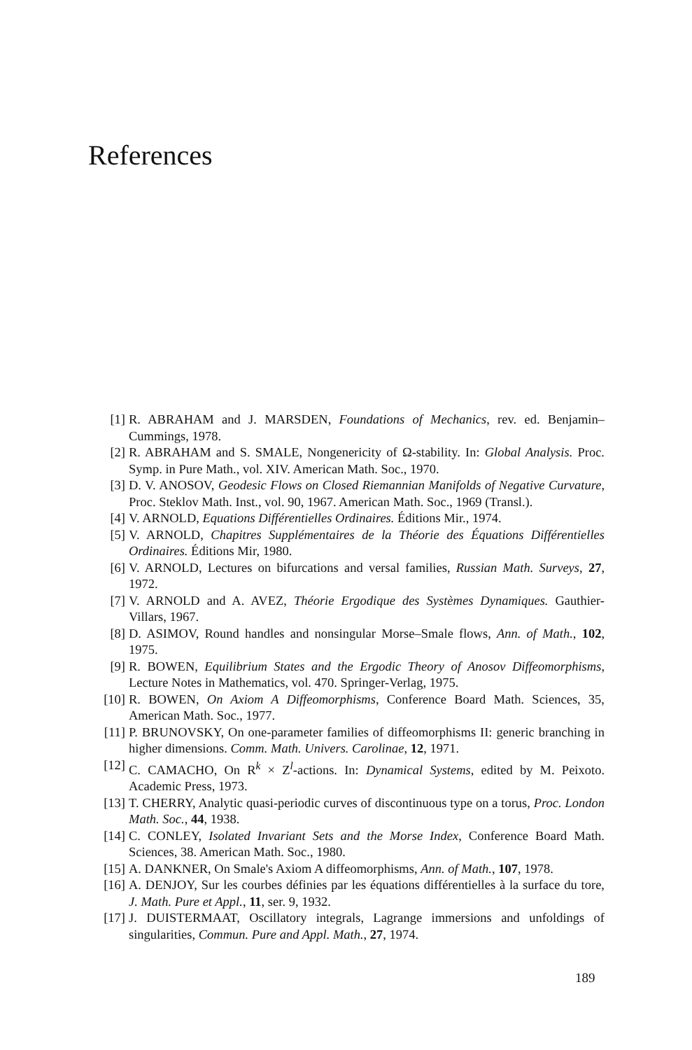References
[1] R. ABRAHAM and J. MARSDEN, Foundations of Mechanics, rev. ed. Benjamin–Cummings, 1978.
[2] R. ABRAHAM and S. SMALE, Nongenericity of Ω-stability. In: Global Analysis. Proc. Symp. in Pure Math., vol. XIV. American Math. Soc., 1970.
[3] D. V. ANOSOV, Geodesic Flows on Closed Riemannian Manifolds of Negative Curvature, Proc. Steklov Math. Inst., vol. 90, 1967. American Math. Soc., 1969 (Transl.).
[4] V. ARNOLD, Equations Différentielles Ordinaires. Éditions Mir., 1974.
[5] V. ARNOLD, Chapitres Supplémentaires de la Théorie des Équations Différentielles Ordinaires. Éditions Mir, 1980.
[6] V. ARNOLD, Lectures on bifurcations and versal families, Russian Math. Surveys, 27, 1972.
[7] V. ARNOLD and A. AVEZ, Théorie Ergodique des Systèmes Dynamiques. Gauthier-Villars, 1967.
[8] D. ASIMOV, Round handles and nonsingular Morse–Smale flows, Ann. of Math., 102, 1975.
[9] R. BOWEN, Equilibrium States and the Ergodic Theory of Anosov Diffeomorphisms, Lecture Notes in Mathematics, vol. 470. Springer-Verlag, 1975.
[10] R. BOWEN, On Axiom A Diffeomorphisms, Conference Board Math. Sciences, 35, American Math. Soc., 1977.
[11] P. BRUNOVSKY, On one-parameter families of diffeomorphisms II: generic branching in higher dimensions. Comm. Math. Univers. Carolinae, 12, 1971.
[12] C. CAMACHO, On R<sup>k</sup> × Z<sup>l</sup>-actions. In: Dynamical Systems, edited by M. Peixoto. Academic Press, 1973.
[13] T. CHERRY, Analytic quasi-periodic curves of discontinuous type on a torus, Proc. London Math. Soc., 44, 1938.
[14] C. CONLEY, Isolated Invariant Sets and the Morse Index, Conference Board Math. Sciences, 38. American Math. Soc., 1980.
[15] A. DANKNER, On Smale's Axiom A diffeomorphisms, Ann. of Math., 107, 1978.
[16] A. DENJOY, Sur les courbes définies par les équations différentielles à la surface du tore, J. Math. Pure et Appl., 11, ser. 9, 1932.
[17] J. DUISTERMAAT, Oscillatory integrals, Lagrange immersions and unfoldings of singularities, Commun. Pure and Appl. Math., 27, 1974.
189